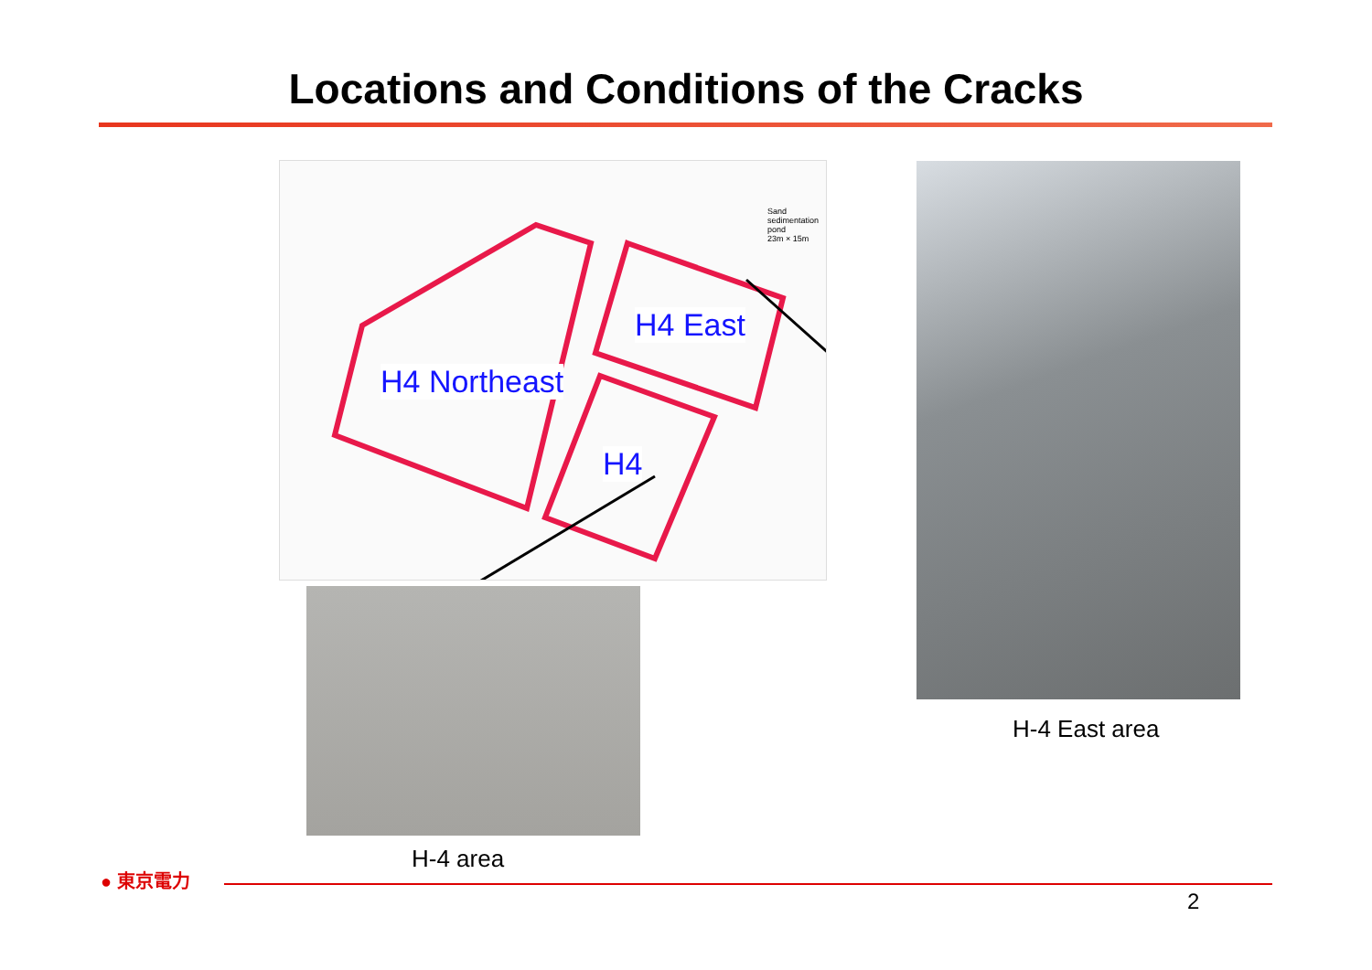Locations and Conditions of the Cracks
H4 Northeast
H4 East
H4
Sand sedimentation pond
23m × 15m
H-4 East area
H-4 area
● 東京電力
2